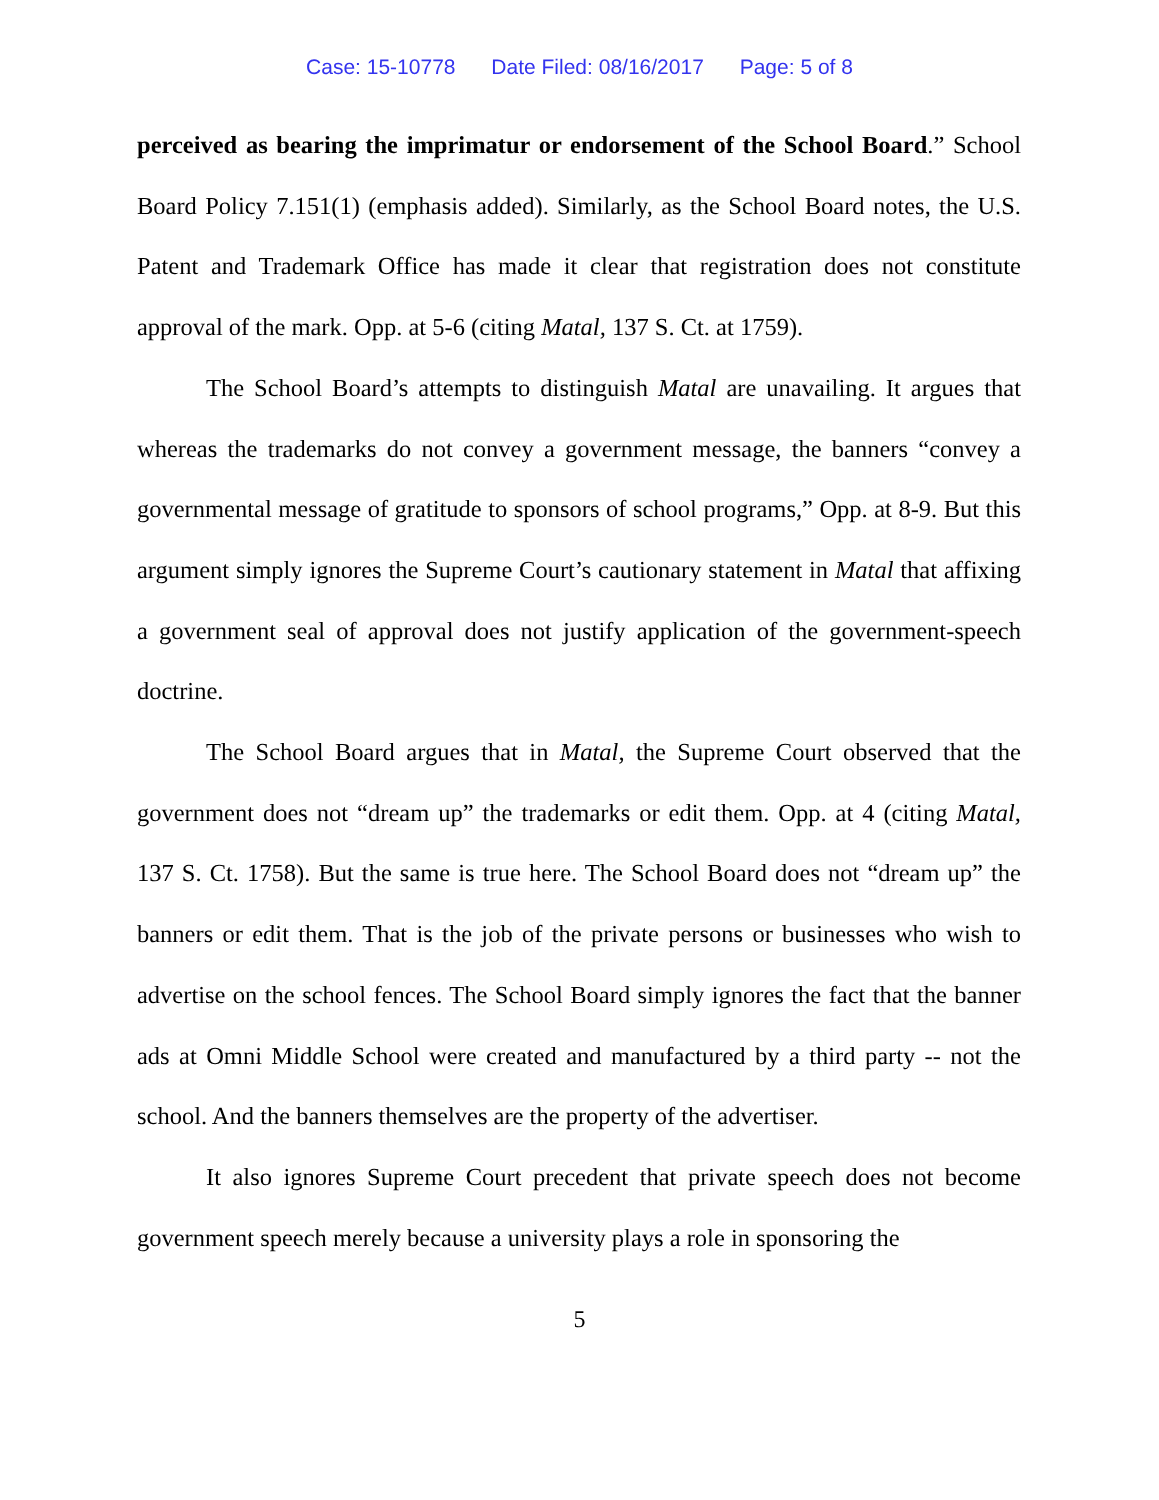Case: 15-10778 Date Filed: 08/16/2017 Page: 5 of 8
perceived as bearing the imprimatur or endorsement of the School Board.” School Board Policy 7.151(1) (emphasis added). Similarly, as the School Board notes, the U.S. Patent and Trademark Office has made it clear that registration does not constitute approval of the mark. Opp. at 5-6 (citing Matal, 137 S. Ct. at 1759).
The School Board’s attempts to distinguish Matal are unavailing. It argues that whereas the trademarks do not convey a government message, the banners “convey a governmental message of gratitude to sponsors of school programs,” Opp. at 8-9. But this argument simply ignores the Supreme Court’s cautionary statement in Matal that affixing a government seal of approval does not justify application of the government-speech doctrine.
The School Board argues that in Matal, the Supreme Court observed that the government does not “dream up” the trademarks or edit them. Opp. at 4 (citing Matal, 137 S. Ct. 1758). But the same is true here. The School Board does not “dream up” the banners or edit them. That is the job of the private persons or businesses who wish to advertise on the school fences. The School Board simply ignores the fact that the banner ads at Omni Middle School were created and manufactured by a third party -- not the school. And the banners themselves are the property of the advertiser.
It also ignores Supreme Court precedent that private speech does not become government speech merely because a university plays a role in sponsoring the
5